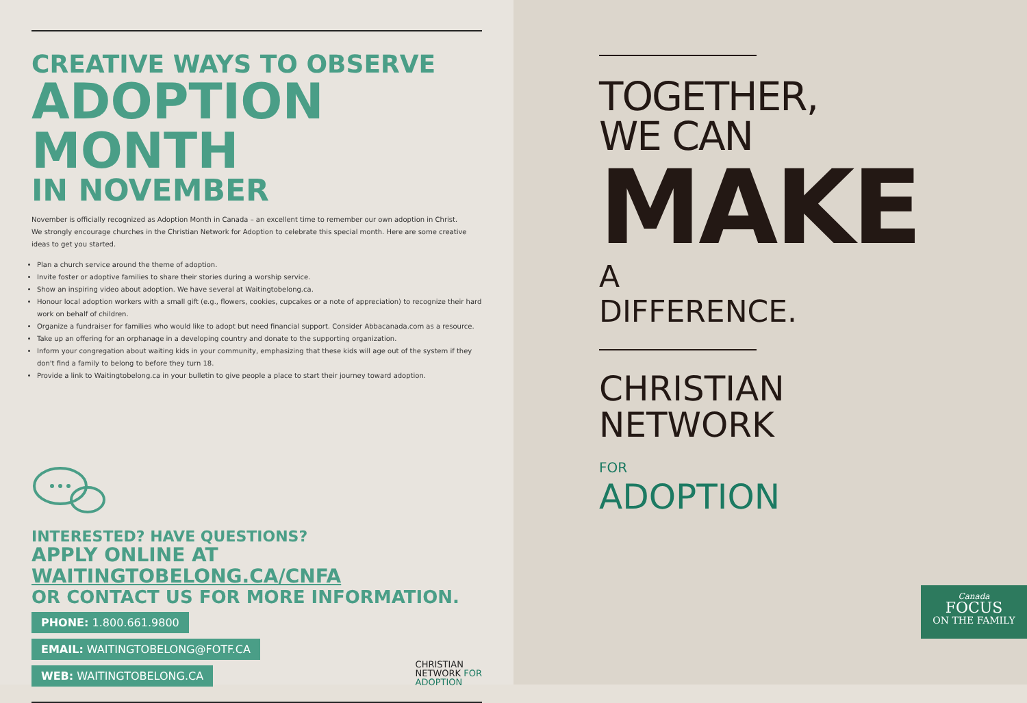CREATIVE WAYS TO OBSERVE
ADOPTION MONTH
IN NOVEMBER
November is officially recognized as Adoption Month in Canada – an excellent time to remember our own adoption in Christ.
We strongly encourage churches in the Christian Network for Adoption to celebrate this special month. Here are some creative ideas to get you started.
Plan a church service around the theme of adoption.
Invite foster or adoptive families to share their stories during a worship service.
Show an inspiring video about adoption. We have several at Waitingtobelong.ca.
Honour local adoption workers with a small gift (e.g., flowers, cookies, cupcakes or a note of appreciation) to recognize their hard work on behalf of children.
Organize a fundraiser for families who would like to adopt but need financial support. Consider Abbacanada.com as a resource.
Take up an offering for an orphanage in a developing country and donate to the supporting organization.
Inform your congregation about waiting kids in your community, emphasizing that these kids will age out of the system if they don't find a family to belong to before they turn 18.
Provide a link to Waitingtobelong.ca in your bulletin to give people a place to start their journey toward adoption.
INTERESTED? HAVE QUESTIONS?
APPLY ONLINE AT WAITINGTOBELONG.CA/CNFA
OR CONTACT US FOR MORE INFORMATION.
PHONE: 1.800.661.9800
EMAIL: WAITINGTOBELONG@FOTF.CA
WEB: WAITINGTOBELONG.CA
CHRISTIAN
NETWORK FOR
ADOPTION
TOGETHER,
WE CAN
MAKE
A DIFFERENCE.
CHRISTIAN
NETWORK FOR
ADOPTION
Canada
FOCUS
ON THE FAMILY